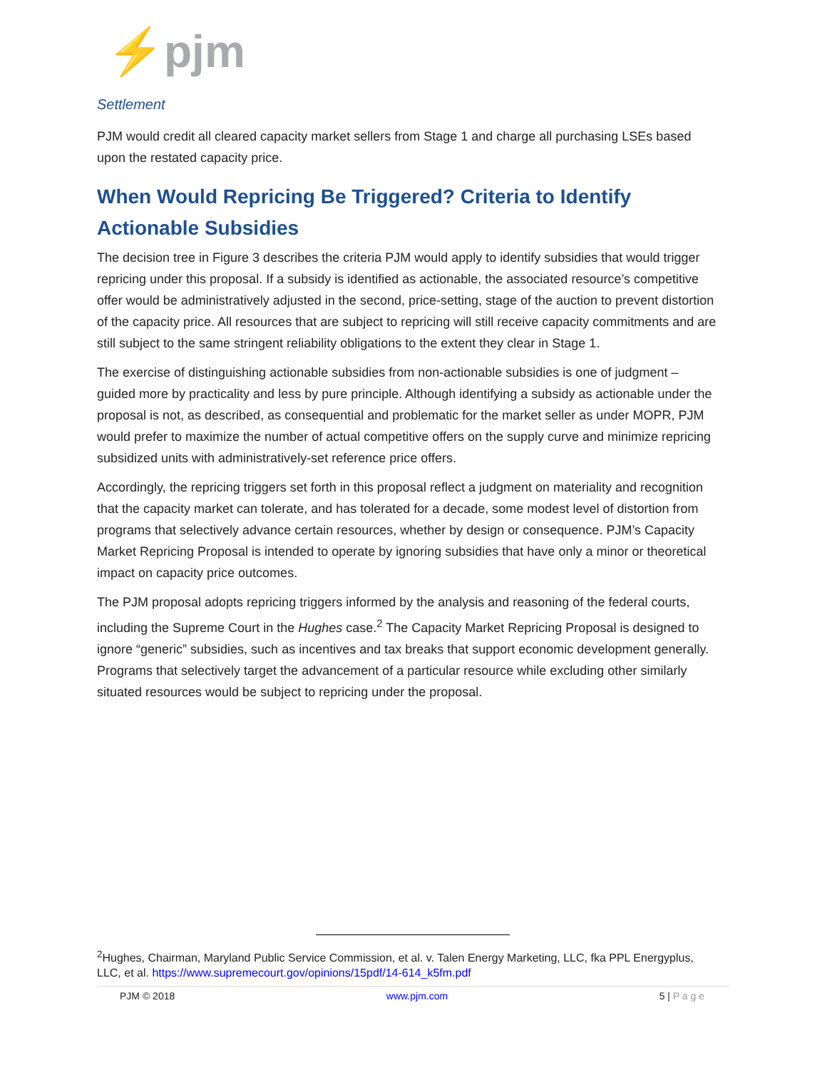⚡pjm
Settlement
PJM would credit all cleared capacity market sellers from Stage 1 and charge all purchasing LSEs based upon the restated capacity price.
When Would Repricing Be Triggered? Criteria to Identify Actionable Subsidies
The decision tree in Figure 3 describes the criteria PJM would apply to identify subsidies that would trigger repricing under this proposal. If a subsidy is identified as actionable, the associated resource’s competitive offer would be administratively adjusted in the second, price-setting, stage of the auction to prevent distortion of the capacity price. All resources that are subject to repricing will still receive capacity commitments and are still subject to the same stringent reliability obligations to the extent they clear in Stage 1.
The exercise of distinguishing actionable subsidies from non-actionable subsidies is one of judgment – guided more by practicality and less by pure principle. Although identifying a subsidy as actionable under the proposal is not, as described, as consequential and problematic for the market seller as under MOPR, PJM would prefer to maximize the number of actual competitive offers on the supply curve and minimize repricing subsidized units with administratively-set reference price offers.
Accordingly, the repricing triggers set forth in this proposal reflect a judgment on materiality and recognition that the capacity market can tolerate, and has tolerated for a decade, some modest level of distortion from programs that selectively advance certain resources, whether by design or consequence. PJM’s Capacity Market Repricing Proposal is intended to operate by ignoring subsidies that have only a minor or theoretical impact on capacity price outcomes.
The PJM proposal adopts repricing triggers informed by the analysis and reasoning of the federal courts, including the Supreme Court in the Hughes case.<sup>2</sup> The Capacity Market Repricing Proposal is designed to ignore “generic” subsidies, such as incentives and tax breaks that support economic development generally. Programs that selectively target the advancement of a particular resource while excluding other similarly situated resources would be subject to repricing under the proposal.
<sup>2</sup> Hughes, Chairman, Maryland Public Service Commission, et al. v. Talen Energy Marketing, LLC, fka PPL Energyplus, LLC, et al. https://www.supremecourt.gov/opinions/15pdf/14-614_k5fm.pdf
PJM © 2018 www.pjm.com 5 | P a g e